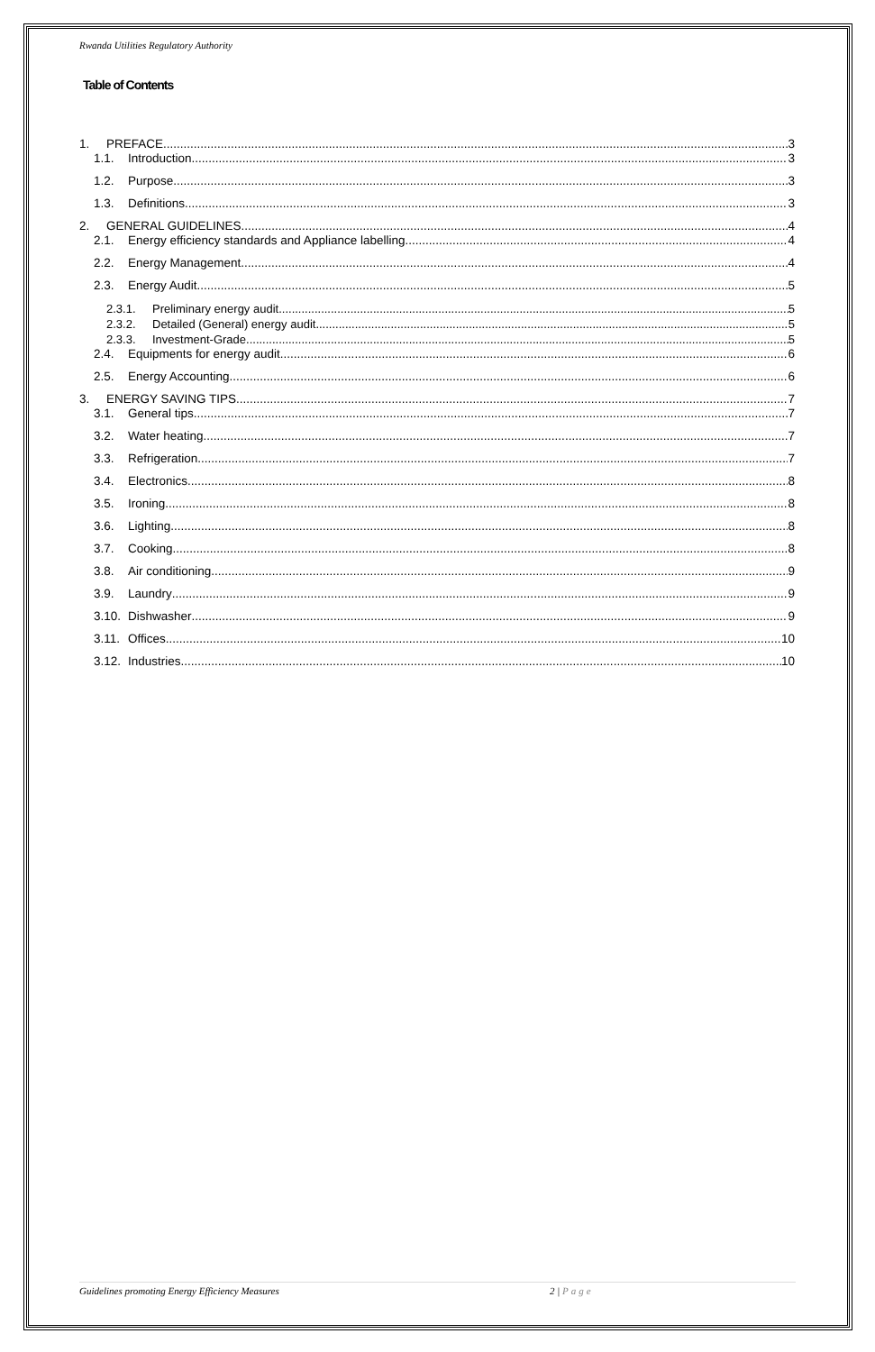Rwanda Utilities Regulatory Authority
Table of Contents
1. PREFACE 3
1.1. Introduction 3
1.2. Purpose 3
1.3. Definitions 3
2. GENERAL GUIDELINES 4
2.1. Energy efficiency standards and Appliance labelling 4
2.2. Energy Management 4
2.3. Energy Audit 5
2.3.1. Preliminary energy audit 5
2.3.2. Detailed (General) energy audit 5
2.3.3. Investment-Grade 5
2.4. Equipments for energy audit 6
2.5. Energy Accounting 6
3. ENERGY SAVING TIPS 7
3.1. General tips 7
3.2. Water heating 7
3.3. Refrigeration 7
3.4. Electronics 8
3.5. Ironing 8
3.6. Lighting 8
3.7. Cooking 8
3.8. Air conditioning 9
3.9. Laundry 9
3.10. Dishwasher 9
3.11. Offices 10
3.12. Industries 10
Guidelines promoting Energy Efficiency Measures 2 | Page